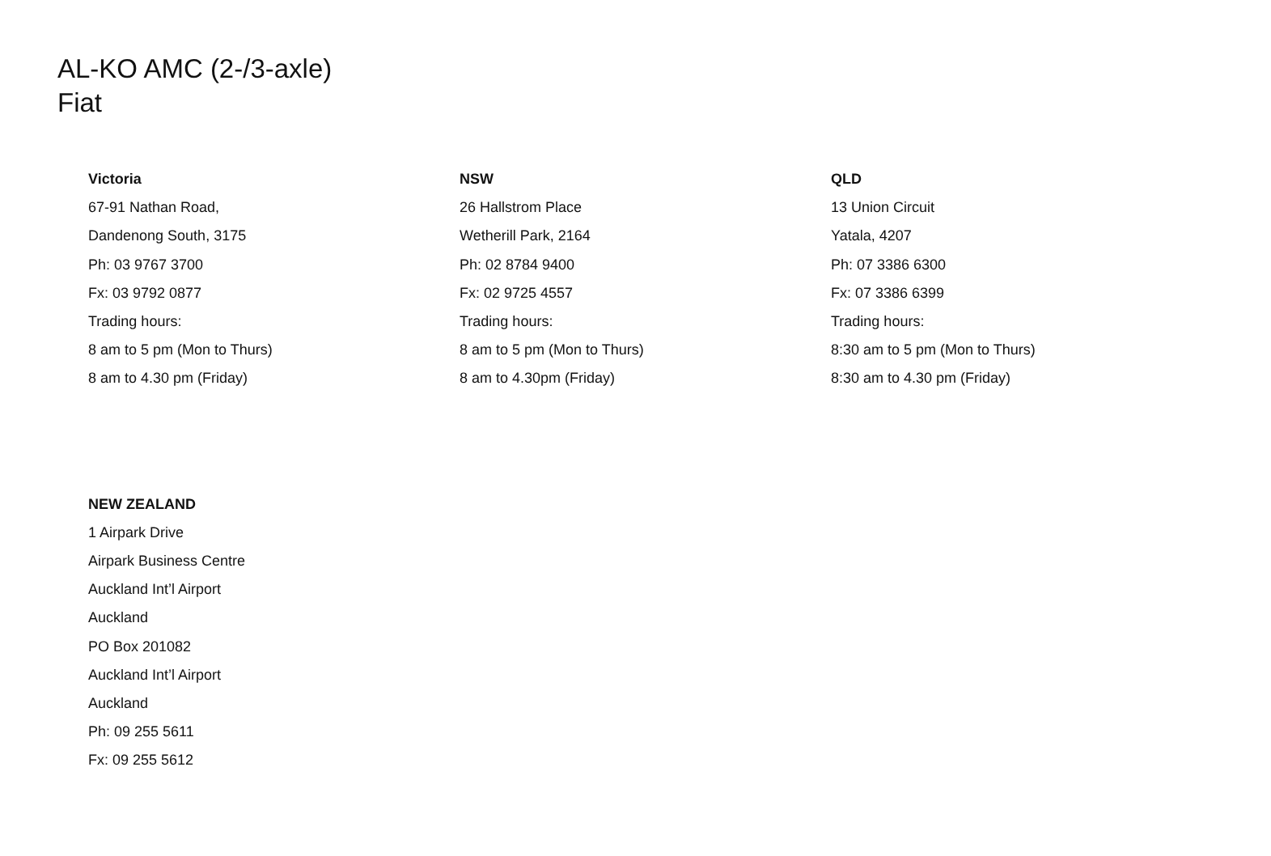AL-KO AMC (2-/3-axle)
Fiat
Victoria
67-91 Nathan Road,
Dandenong South, 3175
Ph: 03 9767 3700
Fx: 03 9792 0877
Trading hours:
8 am to 5 pm (Mon to Thurs)
8 am to 4.30 pm (Friday)
NSW
26 Hallstrom Place
Wetherill Park, 2164
Ph: 02 8784 9400
Fx: 02 9725 4557
Trading hours:
8 am to 5 pm (Mon to Thurs)
8 am to 4.30pm (Friday)
QLD
13 Union Circuit
Yatala, 4207
Ph: 07 3386 6300
Fx: 07 3386 6399
Trading hours:
8:30 am to 5 pm (Mon to Thurs)
8:30 am to 4.30 pm (Friday)
NEW ZEALAND
1 Airpark Drive
Airpark Business Centre
Auckland Int’l Airport
Auckland
PO Box 201082
Auckland Int’l Airport
Auckland
Ph: 09 255 5611
Fx: 09 255 5612